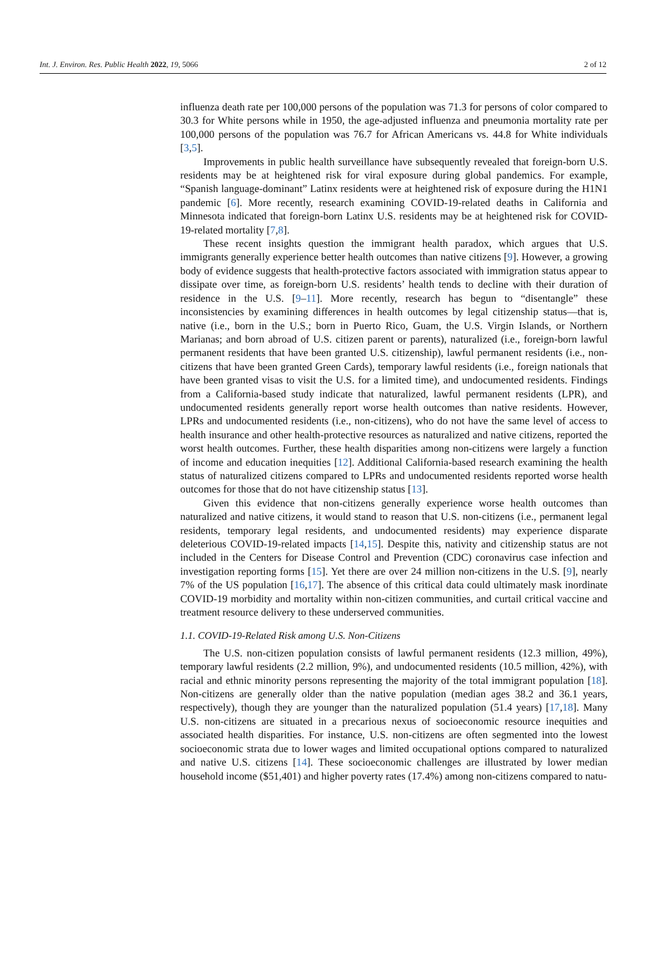Int. J. Environ. Res. Public Health 2022, 19, 5066 2 of 12
influenza death rate per 100,000 persons of the population was 71.3 for persons of color compared to 30.3 for White persons while in 1950, the age-adjusted influenza and pneumonia mortality rate per 100,000 persons of the population was 76.7 for African Americans vs. 44.8 for White individuals [3,5].
Improvements in public health surveillance have subsequently revealed that foreign-born U.S. residents may be at heightened risk for viral exposure during global pandemics. For example, “Spanish language-dominant” Latinx residents were at heightened risk of exposure during the H1N1 pandemic [6]. More recently, research examining COVID-19-related deaths in California and Minnesota indicated that foreign-born Latinx U.S. residents may be at heightened risk for COVID-19-related mortality [7,8].
These recent insights question the immigrant health paradox, which argues that U.S. immigrants generally experience better health outcomes than native citizens [9]. However, a growing body of evidence suggests that health-protective factors associated with immigration status appear to dissipate over time, as foreign-born U.S. residents’ health tends to decline with their duration of residence in the U.S. [9–11]. More recently, research has begun to “disentangle” these inconsistencies by examining differences in health outcomes by legal citizenship status—that is, native (i.e., born in the U.S.; born in Puerto Rico, Guam, the U.S. Virgin Islands, or Northern Marianas; and born abroad of U.S. citizen parent or parents), naturalized (i.e., foreign-born lawful permanent residents that have been granted U.S. citizenship), lawful permanent residents (i.e., non-citizens that have been granted Green Cards), temporary lawful residents (i.e., foreign nationals that have been granted visas to visit the U.S. for a limited time), and undocumented residents. Findings from a California-based study indicate that naturalized, lawful permanent residents (LPR), and undocumented residents generally report worse health outcomes than native residents. However, LPRs and undocumented residents (i.e., non-citizens), who do not have the same level of access to health insurance and other health-protective resources as naturalized and native citizens, reported the worst health outcomes. Further, these health disparities among non-citizens were largely a function of income and education inequities [12]. Additional California-based research examining the health status of naturalized citizens compared to LPRs and undocumented residents reported worse health outcomes for those that do not have citizenship status [13].
Given this evidence that non-citizens generally experience worse health outcomes than naturalized and native citizens, it would stand to reason that U.S. non-citizens (i.e., permanent legal residents, temporary legal residents, and undocumented residents) may experience disparate deleterious COVID-19-related impacts [14,15]. Despite this, nativity and citizenship status are not included in the Centers for Disease Control and Prevention (CDC) coronavirus case infection and investigation reporting forms [15]. Yet there are over 24 million non-citizens in the U.S. [9], nearly 7% of the US population [16,17]. The absence of this critical data could ultimately mask inordinate COVID-19 morbidity and mortality within non-citizen communities, and curtail critical vaccine and treatment resource delivery to these underserved communities.
1.1. COVID-19-Related Risk among U.S. Non-Citizens
The U.S. non-citizen population consists of lawful permanent residents (12.3 million, 49%), temporary lawful residents (2.2 million, 9%), and undocumented residents (10.5 million, 42%), with racial and ethnic minority persons representing the majority of the total immigrant population [18]. Non-citizens are generally older than the native population (median ages 38.2 and 36.1 years, respectively), though they are younger than the naturalized population (51.4 years) [17,18]. Many U.S. non-citizens are situated in a precarious nexus of socioeconomic resource inequities and associated health disparities. For instance, U.S. non-citizens are often segmented into the lowest socioeconomic strata due to lower wages and limited occupational options compared to naturalized and native U.S. citizens [14]. These socioeconomic challenges are illustrated by lower median household income ($51,401) and higher poverty rates (17.4%) among non-citizens compared to natu-